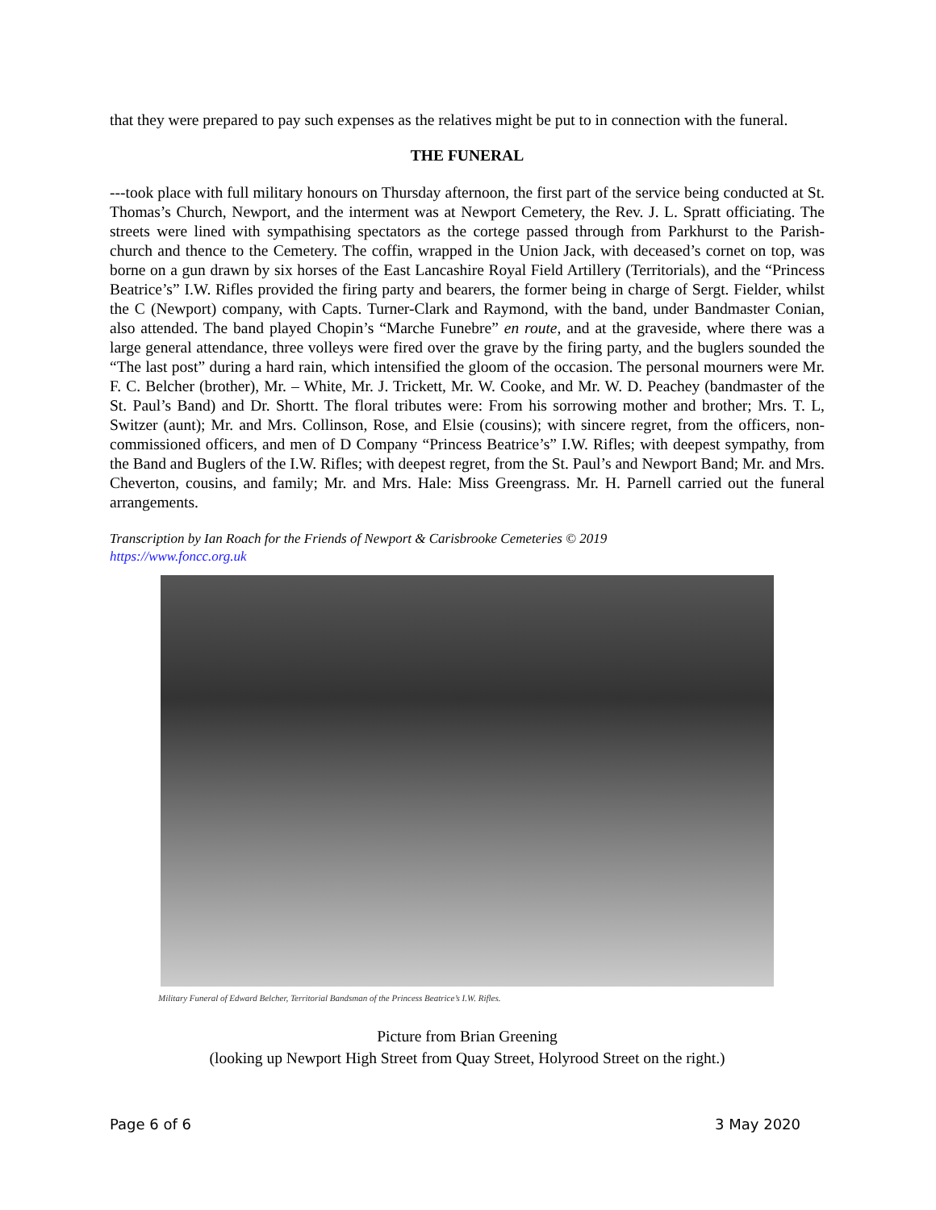that they were prepared to pay such expenses as the relatives might be put to in connection with the funeral.
THE FUNERAL
---took place with full military honours on Thursday afternoon, the first part of the service being conducted at St. Thomas’s Church, Newport, and the interment was at Newport Cemetery, the Rev. J. L. Spratt officiating. The streets were lined with sympathising spectators as the cortege passed through from Parkhurst to the Parish-church and thence to the Cemetery. The coffin, wrapped in the Union Jack, with deceased’s cornet on top, was borne on a gun drawn by six horses of the East Lancashire Royal Field Artillery (Territorials), and the “Princess Beatrice’s” I.W. Rifles provided the firing party and bearers, the former being in charge of Sergt. Fielder, whilst the C (Newport) company, with Capts. Turner-Clark and Raymond, with the band, under Bandmaster Conian, also attended. The band played Chopin’s “Marche Funebre” en route, and at the graveside, where there was a large general attendance, three volleys were fired over the grave by the firing party, and the buglers sounded the “The last post” during a hard rain, which intensified the gloom of the occasion. The personal mourners were Mr. F. C. Belcher (brother), Mr. – White, Mr. J. Trickett, Mr. W. Cooke, and Mr. W. D. Peachey (bandmaster of the St. Paul’s Band) and Dr. Shortt. The floral tributes were: From his sorrowing mother and brother; Mrs. T. L, Switzer (aunt); Mr. and Mrs. Collinson, Rose, and Elsie (cousins); with sincere regret, from the officers, non-commissioned officers, and men of D Company “Princess Beatrice’s” I.W. Rifles; with deepest sympathy, from the Band and Buglers of the I.W. Rifles; with deepest regret, from the St. Paul’s and Newport Band; Mr. and Mrs. Cheverton, cousins, and family; Mr. and Mrs. Hale: Miss Greengrass. Mr. H. Parnell carried out the funeral arrangements.
Transcription by Ian Roach for the Friends of Newport & Carisbrooke Cemeteries © 2019
https://www.foncc.org.uk
Military Funeral of Edward Belcher, Territorial Bandsman of the Princess Beatrice’s I.W. Rifles.
Picture from Brian Greening
(looking up Newport High Street from Quay Street, Holyrood Street on the right.)
Page 6 of 6 3 May 2020